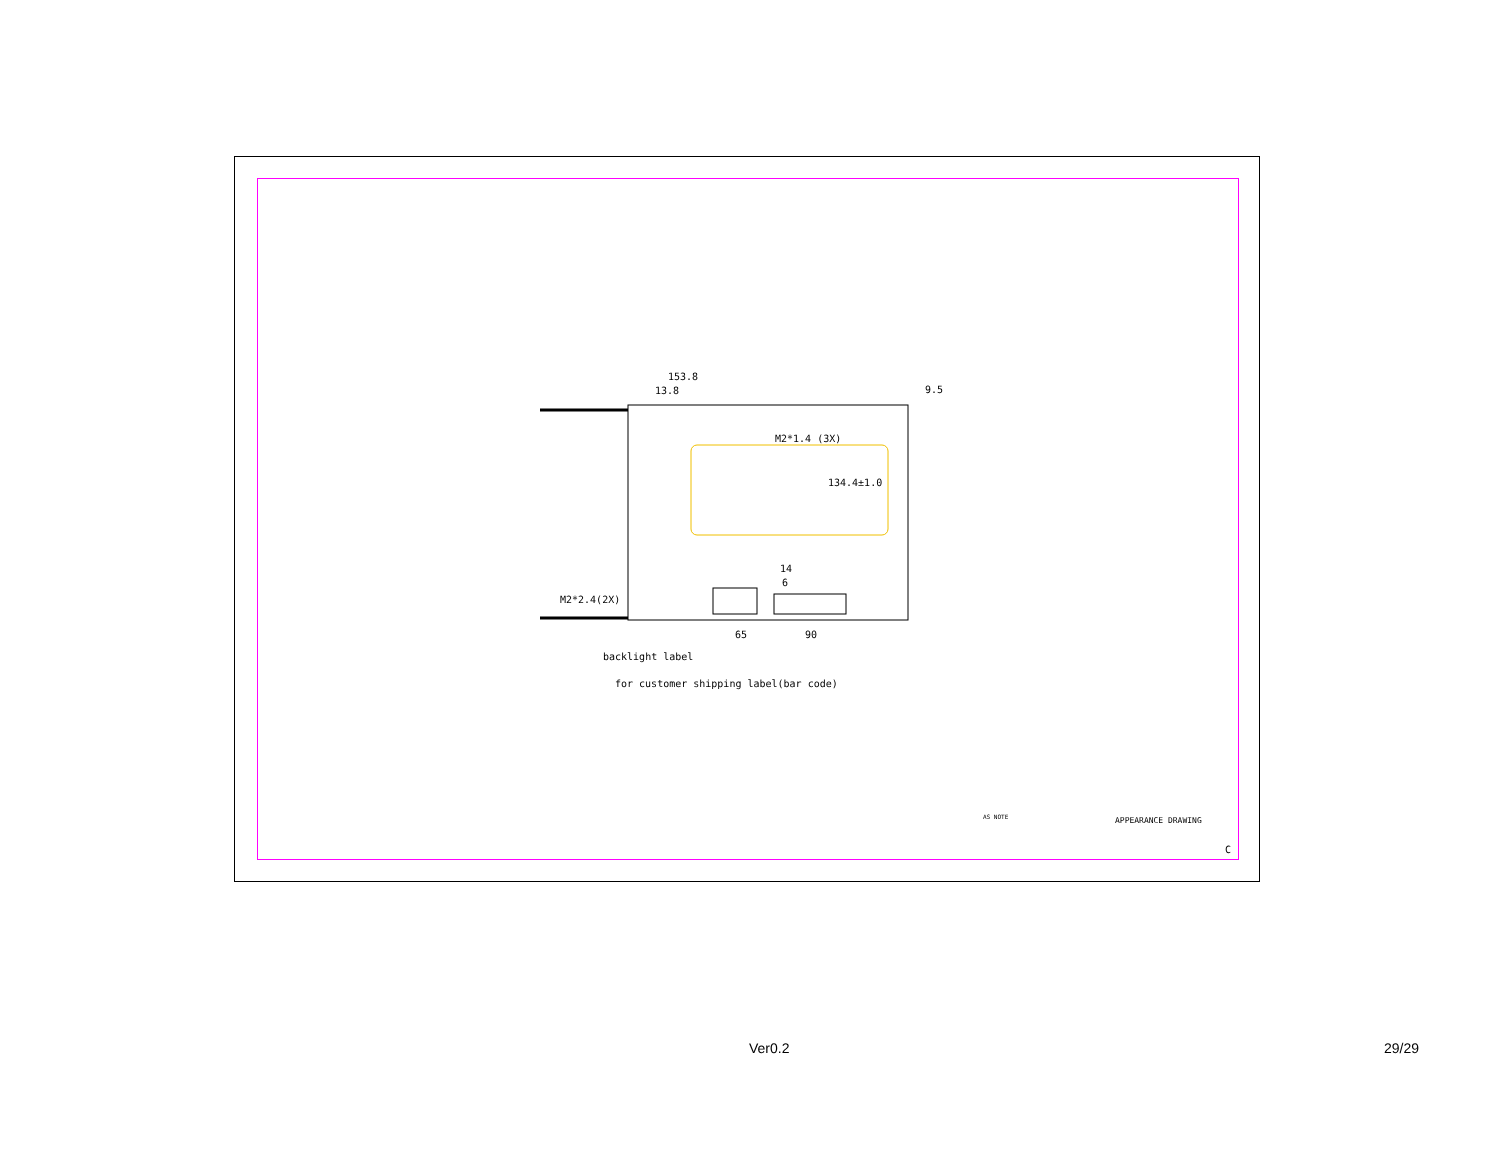153.8
13.8
9.5
M2*1.4 (3X)
134.4±1.0
14
6
M2*2.4(2X)
65
90
backlight label
for customer shipping label(bar code)
APPEARANCE DRAWING
AS NOTE
C
Ver0.2 29/29